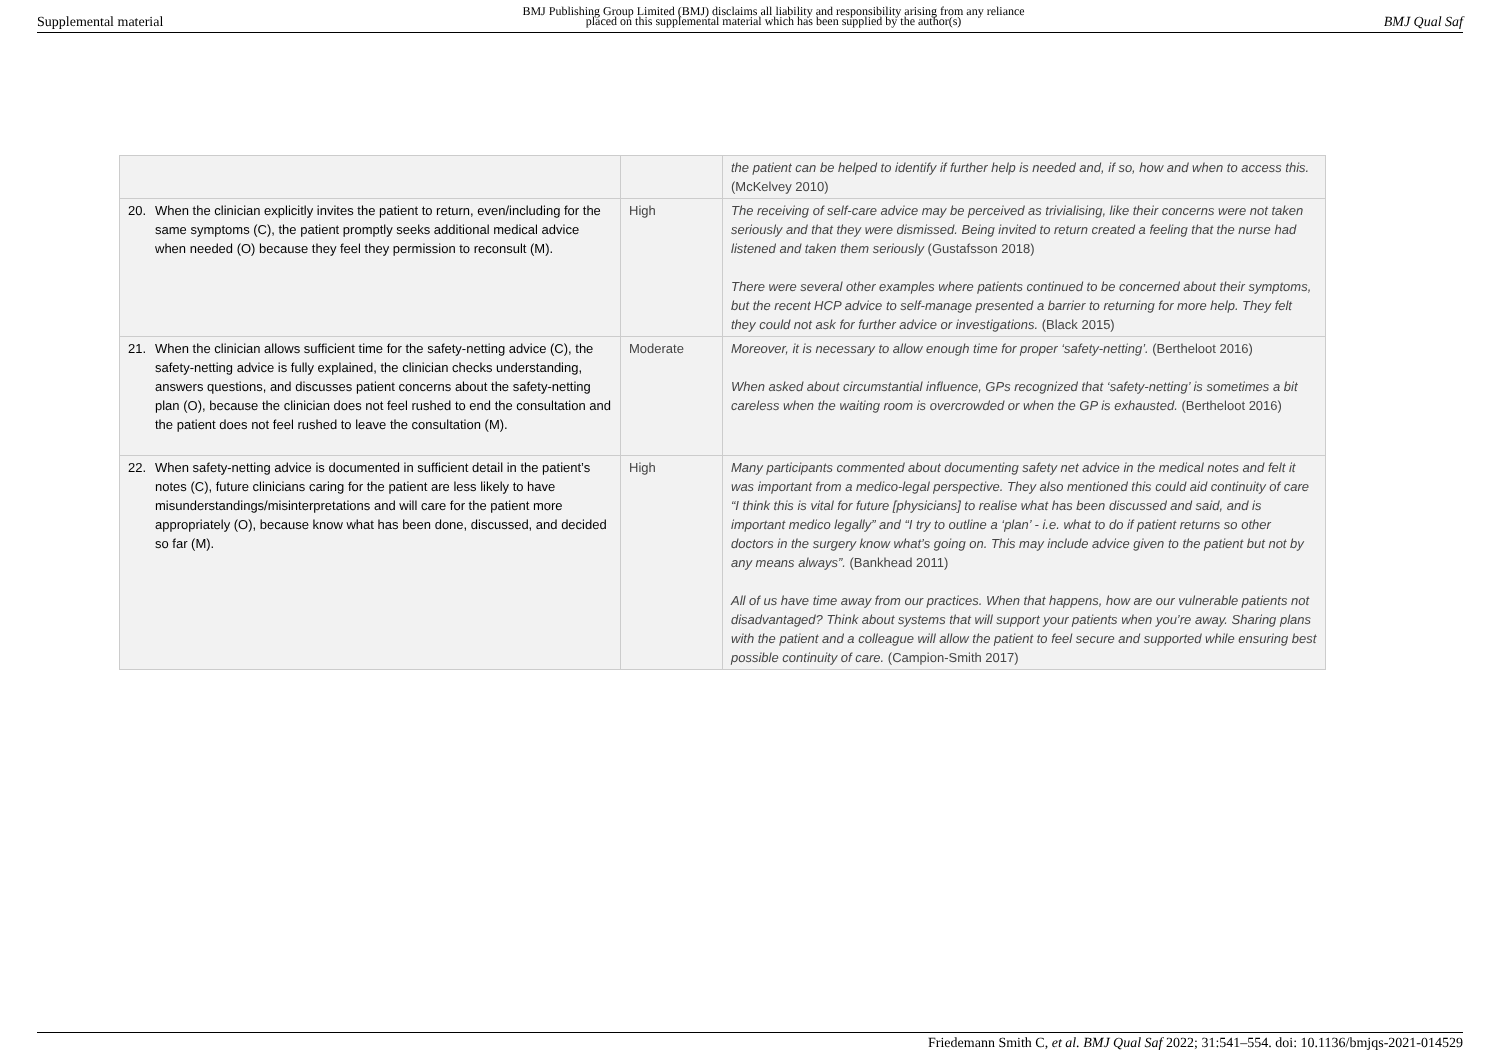Supplemental material
BMJ Publishing Group Limited (BMJ) disclaims all liability and responsibility arising from any reliance
placed on this supplemental material which has been supplied by the author(s)
BMJ Qual Saf
| | | the patient can be helped to identify if further help is needed and, if so, how and when to access this. (McKelvey 2010) |
| 20. When the clinician explicitly invites the patient to return, even/including for the same symptoms (C), the patient promptly seeks additional medical advice when needed (O) because they feel they permission to reconsult (M). | High | The receiving of self-care advice may be perceived as trivialising, like their concerns were not taken seriously and that they were dismissed. Being invited to return created a feeling that the nurse had listened and taken them seriously (Gustafsson 2018) There were several other examples where patients continued to be concerned about their symptoms, but the recent HCP advice to self-manage presented a barrier to returning for more help. They felt they could not ask for further advice or investigations. (Black 2015) |
| 21. When the clinician allows sufficient time for the safety-netting advice (C), the safety-netting advice is fully explained, the clinician checks understanding, answers questions, and discusses patient concerns about the safety-netting plan (O), because the clinician does not feel rushed to end the consultation and the patient does not feel rushed to leave the consultation (M). | Moderate | Moreover, it is necessary to allow enough time for proper ‘safety-netting’. (Bertheloot 2016) When asked about circumstantial influence, GPs recognized that ‘safety-netting’ is sometimes a bit careless when the waiting room is overcrowded or when the GP is exhausted. (Bertheloot 2016) |
| 22. When safety-netting advice is documented in sufficient detail in the patient’s notes (C), future clinicians caring for the patient are less likely to have misunderstandings/misinterpretations and will care for the patient more appropriately (O), because know what has been done, discussed, and decided so far (M). | High | Many participants commented about documenting safety net advice in the medical notes and felt it was important from a medico-legal perspective. They also mentioned this could aid continuity of care “I think this is vital for future [physicians] to realise what has been discussed and said, and is important medico legally” and “I try to outline a ‘plan’ - i.e. what to do if patient returns so other doctors in the surgery know what’s going on. This may include advice given to the patient but not by any means always”. (Bankhead 2011) All of us have time away from our practices. When that happens, how are our vulnerable patients not disadvantaged? Think about systems that will support your patients when you’re away. Sharing plans with the patient and a colleague will allow the patient to feel secure and supported while ensuring best possible continuity of care. (Campion-Smith 2017) |
Friedemann Smith C, et al. BMJ Qual Saf 2022; 31:541–554. doi: 10.1136/bmjqs-2021-014529